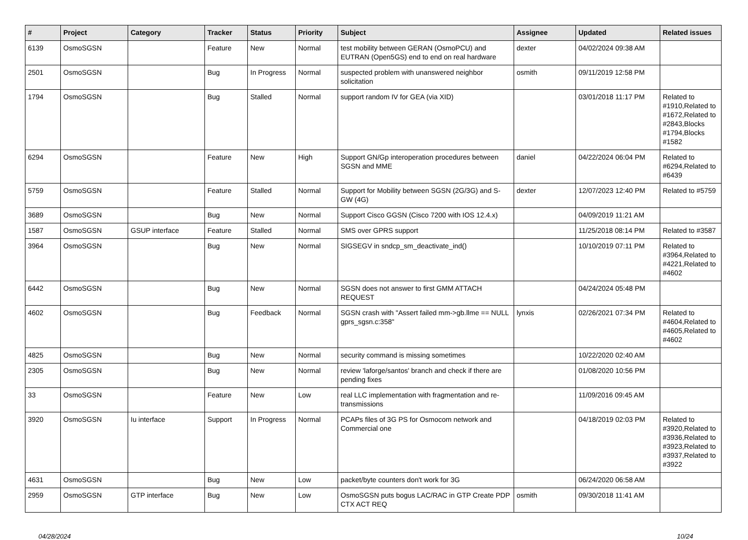| # | Project | Category | Tracker | Status | Priority | Subject | Assignee | Updated | Related issues |
| --- | --- | --- | --- | --- | --- | --- | --- | --- | --- |
| 6139 | OsmoSGSN | | Feature | New | Normal | test mobility between GERAN (OsmoPCU) and EUTRAN (Open5GS) end to end on real hardware | dexter | 04/02/2024 09:38 AM | |
| 2501 | OsmoSGSN | | Bug | In Progress | Normal | suspected problem with unanswered neighbor solicitation | osmith | 09/11/2019 12:58 PM | |
| 1794 | OsmoSGSN | | Bug | Stalled | Normal | support random IV for GEA (via XID) | | 03/01/2018 11:17 PM | Related to #1910,Related to #1672,Related to #2843,Blocks #1794,Blocks #1582 |
| 6294 | OsmoSGSN | | Feature | New | High | Support GN/Gp interoperation procedures between SGSN and MME | daniel | 04/22/2024 06:04 PM | Related to #6294,Related to #6439 |
| 5759 | OsmoSGSN | | Feature | Stalled | Normal | Support for Mobility between SGSN (2G/3G) and S-GW (4G) | dexter | 12/07/2023 12:40 PM | Related to #5759 |
| 3689 | OsmoSGSN | | Bug | New | Normal | Support Cisco GGSN (Cisco 7200 with IOS 12.4.x) | | 04/09/2019 11:21 AM | |
| 1587 | OsmoSGSN | GSUP interface | Feature | Stalled | Normal | SMS over GPRS support | | 11/25/2018 08:14 PM | Related to #3587 |
| 3964 | OsmoSGSN | | Bug | New | Normal | SIGSEGV in sndcp_sm_deactivate_ind() | | 10/10/2019 07:11 PM | Related to #3964,Related to #4221,Related to #4602 |
| 6442 | OsmoSGSN | | Bug | New | Normal | SGSN does not answer to first GMM ATTACH REQUEST | | 04/24/2024 05:48 PM | |
| 4602 | OsmoSGSN | | Bug | Feedback | Normal | SGSN crash with "Assert failed mm->gb.llme == NULL gprs_sgsn.c:358" | lynxis | 02/26/2021 07:34 PM | Related to #4604,Related to #4605,Related to #4602 |
| 4825 | OsmoSGSN | | Bug | New | Normal | security command is missing sometimes | | 10/22/2020 02:40 AM | |
| 2305 | OsmoSGSN | | Bug | New | Normal | review 'laforge/santos' branch and check if there are pending fixes | | 01/08/2020 10:56 PM | |
| 33 | OsmoSGSN | | Feature | New | Low | real LLC implementation with fragmentation and re-transmissions | | 11/09/2016 09:45 AM | |
| 3920 | OsmoSGSN | Iu interface | Support | In Progress | Normal | PCAPs files of 3G PS for Osmocom network and Commercial one | | 04/18/2019 02:03 PM | Related to #3920,Related to #3936,Related to #3923,Related to #3937,Related to #3922 |
| 4631 | OsmoSGSN | | Bug | New | Low | packet/byte counters don't work for 3G | | 06/24/2020 06:58 AM | |
| 2959 | OsmoSGSN | GTP interface | Bug | New | Low | OsmoSGSN puts bogus LAC/RAC in GTP Create PDP CTX ACT REQ | osmith | 09/30/2018 11:41 AM | |
04/28/2024 10/24